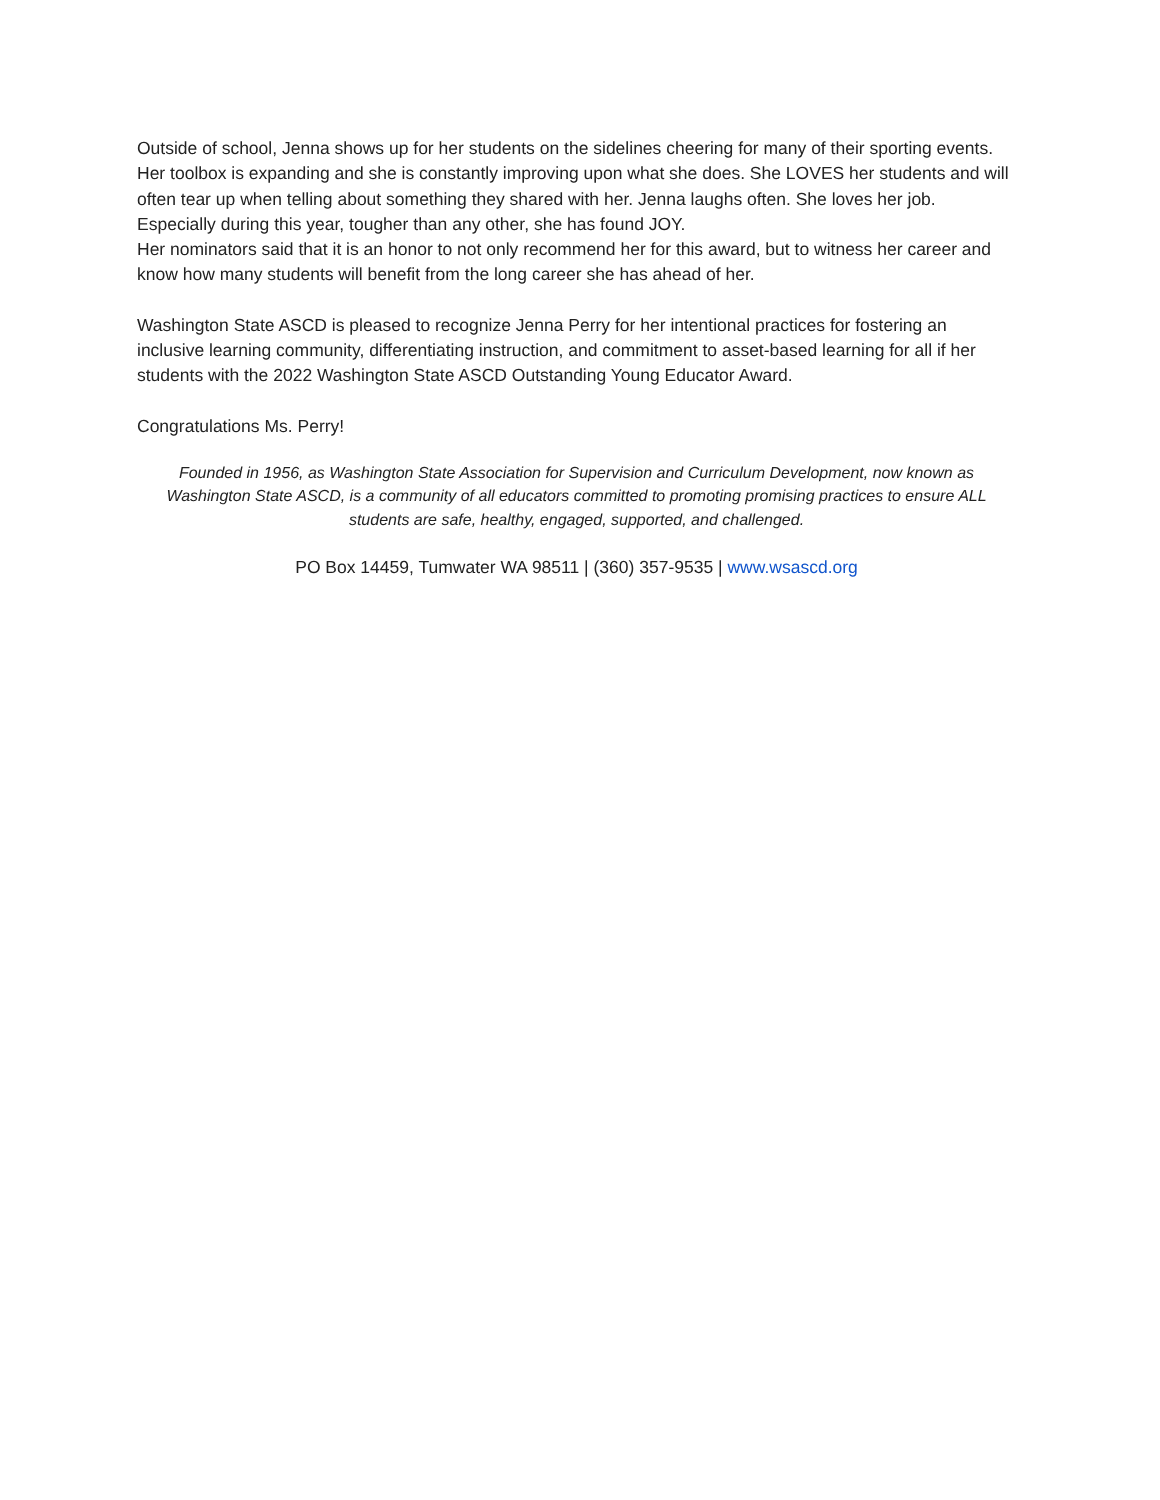Outside of school, Jenna shows up for her students on the sidelines cheering for many of their sporting events.
Her toolbox is expanding and she is constantly improving upon what she does. She LOVES her students and will often tear up when telling about something they shared with her. Jenna laughs often. She loves her job. Especially during this year, tougher than any other, she has found JOY.
Her nominators said that it is an honor to not only recommend her for this award, but to witness her career and know how many students will benefit from the long career she has ahead of her.
Washington State ASCD is pleased to recognize Jenna Perry for her intentional practices for fostering an inclusive learning community, differentiating instruction, and commitment to asset-based learning for all if her students with the 2022 Washington State ASCD Outstanding Young Educator Award.
Congratulations Ms. Perry!
Founded in 1956, as Washington State Association for Supervision and Curriculum Development, now known as Washington State ASCD, is a community of all educators committed to promoting promising practices to ensure ALL students are safe, healthy, engaged, supported, and challenged.
PO Box 14459, Tumwater WA 98511 | (360) 357-9535 | www.wsascd.org